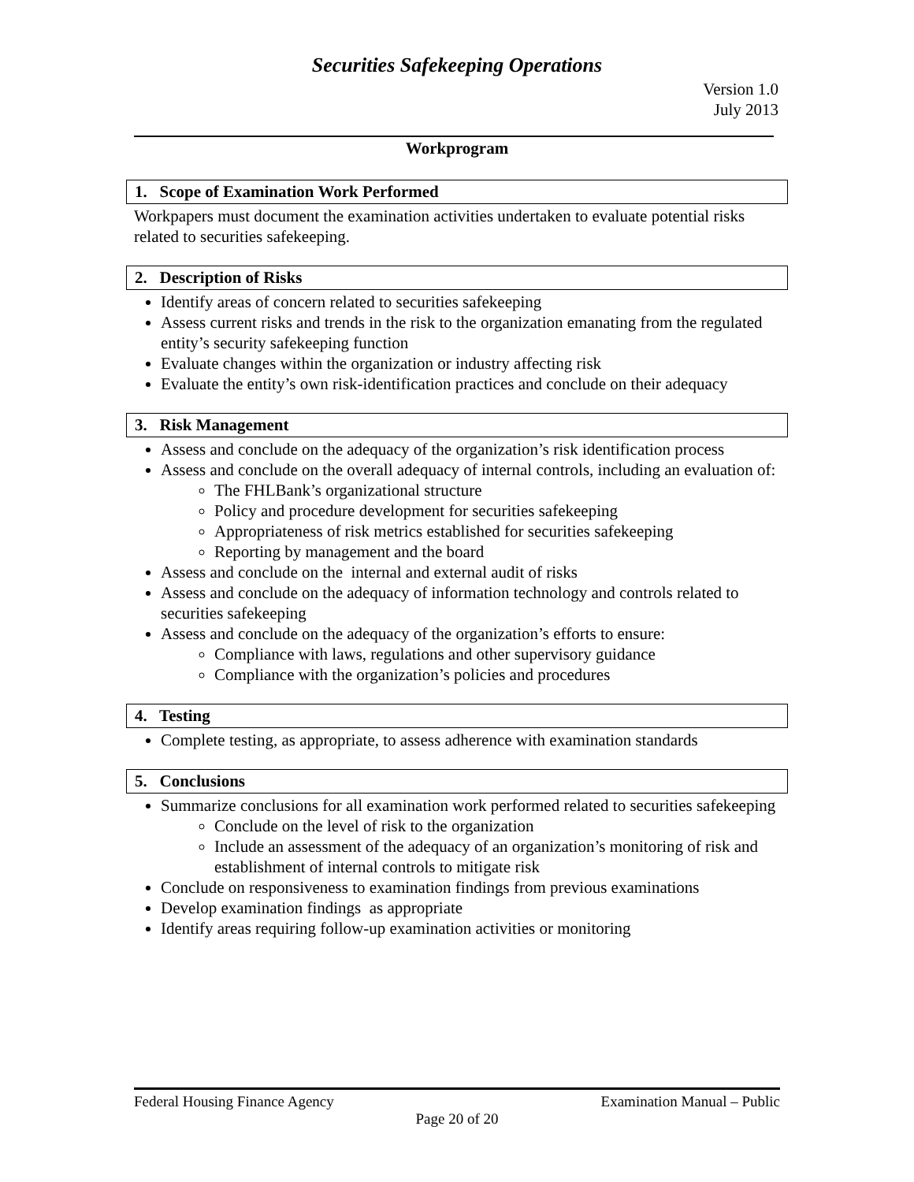Securities Safekeeping Operations
Version 1.0
July 2013
Workprogram
1. Scope of Examination Work Performed
Workpapers must document the examination activities undertaken to evaluate potential risks related to securities safekeeping.
2. Description of Risks
Identify areas of concern related to securities safekeeping
Assess current risks and trends in the risk to the organization emanating from the regulated entity’s security safekeeping function
Evaluate changes within the organization or industry affecting risk
Evaluate the entity’s own risk-identification practices and conclude on their adequacy
3. Risk Management
Assess and conclude on the adequacy of the organization’s risk identification process
Assess and conclude on the overall adequacy of internal controls, including an evaluation of:
The FHLBank’s organizational structure
Policy and procedure development for securities safekeeping
Appropriateness of risk metrics established for securities safekeeping
Reporting by management and the board
Assess and conclude on the internal and external audit of risks
Assess and conclude on the adequacy of information technology and controls related to securities safekeeping
Assess and conclude on the adequacy of the organization’s efforts to ensure:
Compliance with laws, regulations and other supervisory guidance
Compliance with the organization’s policies and procedures
4. Testing
Complete testing, as appropriate, to assess adherence with examination standards
5. Conclusions
Summarize conclusions for all examination work performed related to securities safekeeping
Conclude on the level of risk to the organization
Include an assessment of the adequacy of an organization’s monitoring of risk and establishment of internal controls to mitigate risk
Conclude on responsiveness to examination findings from previous examinations
Develop examination findings as appropriate
Identify areas requiring follow-up examination activities or monitoring
Federal Housing Finance Agency Examination Manual – Public
Page 20 of 20